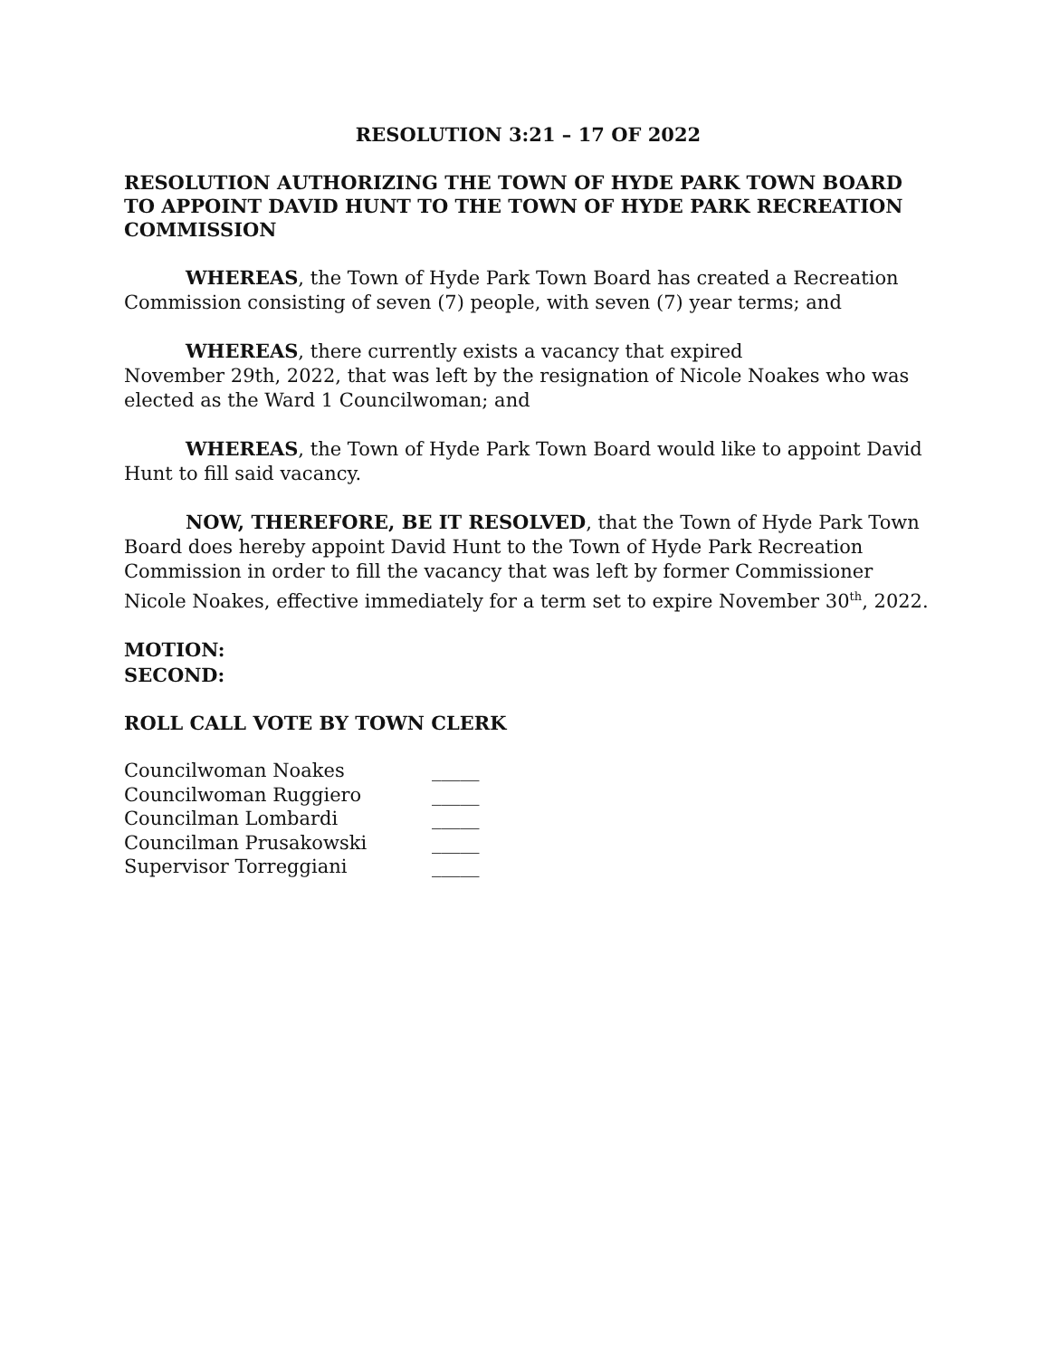RESOLUTION 3:21 – 17 OF 2022
RESOLUTION AUTHORIZING THE TOWN OF HYDE PARK TOWN BOARD TO APPOINT DAVID HUNT TO THE TOWN OF HYDE PARK RECREATION COMMISSION
WHEREAS, the Town of Hyde Park Town Board has created a Recreation Commission consisting of seven (7) people, with seven (7) year terms; and
WHEREAS, there currently exists a vacancy that expired
November 29th, 2022, that was left by the resignation of Nicole Noakes who was elected as the Ward 1 Councilwoman; and
WHEREAS, the Town of Hyde Park Town Board would like to appoint David Hunt to fill said vacancy.
NOW, THEREFORE, BE IT RESOLVED, that the Town of Hyde Park Town Board does hereby appoint David Hunt to the Town of Hyde Park Recreation Commission in order to fill the vacancy that was left by former Commissioner Nicole Noakes, effective immediately for a term set to expire November 30<sup>th</sup>, 2022.
MOTION:
SECOND:
ROLL CALL VOTE BY TOWN CLERK
| Councilwoman Noakes | _____ |
| Councilwoman Ruggiero | _____ |
| Councilman Lombardi | _____ |
| Councilman Prusakowski | _____ |
| Supervisor Torreggiani | _____ |